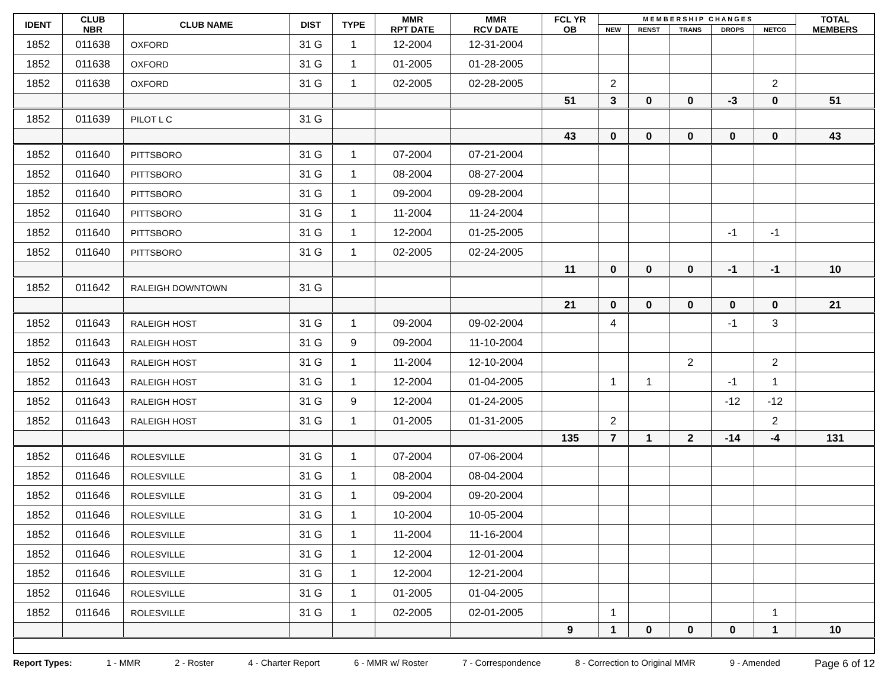| IDENT | CLUB NBR | CLUB NAME | DIST | TYPE | MMR RPT DATE | MMR RCV DATE | FCL YR OB | M E M B E R S H I P C H A N G E S | | | | | TOTAL MEMBERS |
| --- | --- | --- | --- | --- | --- | --- | --- | --- | --- | --- | --- | --- | --- |
| | | | | | | | | NEW | RENST | TRANS | DROPS | NETCG | |
| 1852 | 011638 | OXFORD | 31 G | 1 | 12-2004 | 12-31-2004 | | | | | | | |
| 1852 | 011638 | OXFORD | 31 G | 1 | 01-2005 | 01-28-2005 | | | | | | | |
| 1852 | 011638 | OXFORD | 31 G | 1 | 02-2005 | 02-28-2005 | | 2 | | | | 2 | |
| | | | | | | | 51 | 3 | 0 | 0 | -3 | 0 | 51 |
| 1852 | 011639 | PILOT L C | 31 G | | | | | | | | | | |
| | | | | | | | 43 | 0 | 0 | 0 | 0 | 0 | 43 |
| 1852 | 011640 | PITTSBORO | 31 G | 1 | 07-2004 | 07-21-2004 | | | | | | | |
| 1852 | 011640 | PITTSBORO | 31 G | 1 | 08-2004 | 08-27-2004 | | | | | | | |
| 1852 | 011640 | PITTSBORO | 31 G | 1 | 09-2004 | 09-28-2004 | | | | | | | |
| 1852 | 011640 | PITTSBORO | 31 G | 1 | 11-2004 | 11-24-2004 | | | | | | | |
| 1852 | 011640 | PITTSBORO | 31 G | 1 | 12-2004 | 01-25-2005 | | | | | -1 | -1 | |
| 1852 | 011640 | PITTSBORO | 31 G | 1 | 02-2005 | 02-24-2005 | | | | | | | |
| | | | | | | | 11 | 0 | 0 | 0 | -1 | -1 | 10 |
| 1852 | 011642 | RALEIGH DOWNTOWN | 31 G | | | | | | | | | | |
| | | | | | | | 21 | 0 | 0 | 0 | 0 | 0 | 21 |
| 1852 | 011643 | RALEIGH HOST | 31 G | 1 | 09-2004 | 09-02-2004 | | 4 | | | -1 | 3 | |
| 1852 | 011643 | RALEIGH HOST | 31 G | 9 | 09-2004 | 11-10-2004 | | | | | | | |
| 1852 | 011643 | RALEIGH HOST | 31 G | 1 | 11-2004 | 12-10-2004 | | | | 2 | | 2 | |
| 1852 | 011643 | RALEIGH HOST | 31 G | 1 | 12-2004 | 01-04-2005 | | 1 | 1 | | -1 | 1 | |
| 1852 | 011643 | RALEIGH HOST | 31 G | 9 | 12-2004 | 01-24-2005 | | | | | -12 | -12 | |
| 1852 | 011643 | RALEIGH HOST | 31 G | 1 | 01-2005 | 01-31-2005 | | 2 | | | | 2 | |
| | | | | | | | 135 | 7 | 1 | 2 | -14 | -4 | 131 |
| 1852 | 011646 | ROLESVILLE | 31 G | 1 | 07-2004 | 07-06-2004 | | | | | | | |
| 1852 | 011646 | ROLESVILLE | 31 G | 1 | 08-2004 | 08-04-2004 | | | | | | | |
| 1852 | 011646 | ROLESVILLE | 31 G | 1 | 09-2004 | 09-20-2004 | | | | | | | |
| 1852 | 011646 | ROLESVILLE | 31 G | 1 | 10-2004 | 10-05-2004 | | | | | | | |
| 1852 | 011646 | ROLESVILLE | 31 G | 1 | 11-2004 | 11-16-2004 | | | | | | | |
| 1852 | 011646 | ROLESVILLE | 31 G | 1 | 12-2004 | 12-01-2004 | | | | | | | |
| 1852 | 011646 | ROLESVILLE | 31 G | 1 | 12-2004 | 12-21-2004 | | | | | | | |
| 1852 | 011646 | ROLESVILLE | 31 G | 1 | 01-2005 | 01-04-2005 | | | | | | | |
| 1852 | 011646 | ROLESVILLE | 31 G | 1 | 02-2005 | 02-01-2005 | | 1 | | | | 1 | |
| | | | | | | | 9 | 1 | 0 | 0 | 0 | 1 | 10 |
Report Types: 1 - MMR 2 - Roster 4 - Charter Report 6 - MMR w/ Roster 7 - Correspondence 8 - Correction to Original MMR 9 - Amended Page 6 of 12